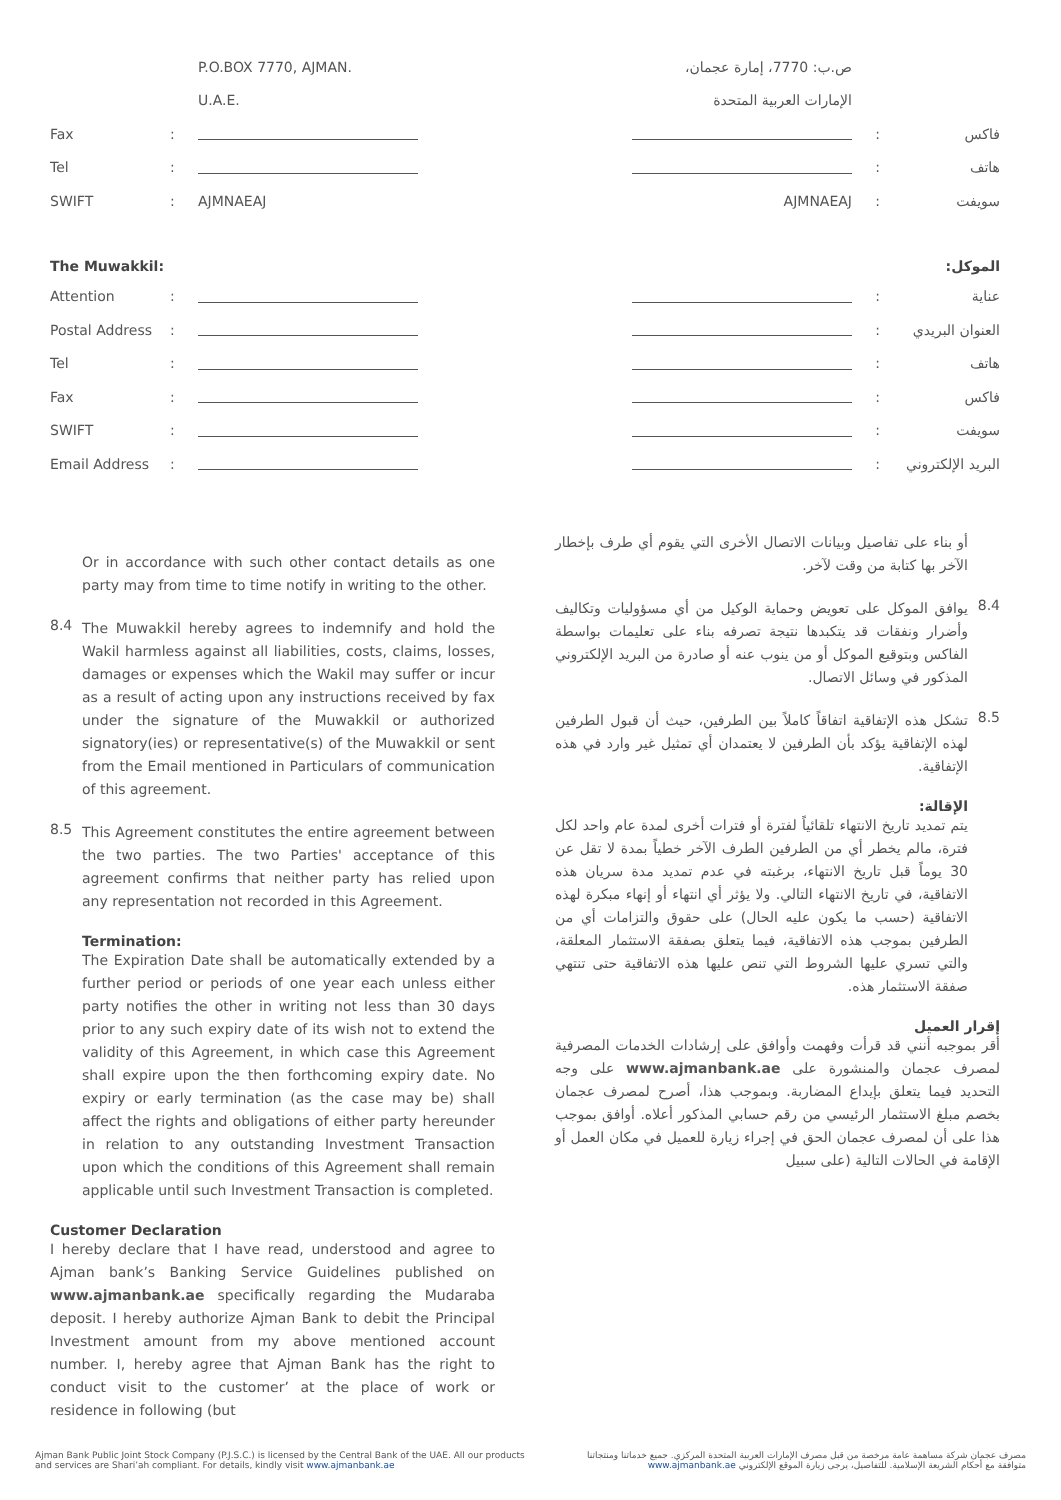P.O.BOX 7770, AJMAN.
U.A.E.
Fax:
Tel:
SWIFT: AJMNAEAJ
The Muwakkil:
Attention:
Postal Address:
Tel:
Fax:
SWIFT:
Email Address:
Or in accordance with such other contact details as one party may from time to time notify in writing to the other.
8.4
The Muwakkil hereby agrees to indemnify and hold the Wakil harmless against all liabilities, costs, claims, losses, damages or expenses which the Wakil may suffer or incur as a result of acting upon any instructions received by fax under the signature of the Muwakkil or authorized signatory(ies) or representative(s) of the Muwakkil or sent from the Email mentioned in Particulars of communication of this agreement.
8.5
This Agreement constitutes the entire agreement between the two parties. The two Parties' acceptance of this agreement confirms that neither party has relied upon any representation not recorded in this Agreement.
Termination:
The Expiration Date shall be automatically extended by a further period or periods of one year each unless either party notifies the other in writing not less than 30 days prior to any such expiry date of its wish not to extend the validity of this Agreement, in which case this Agreement shall expire upon the then forthcoming expiry date. No expiry or early termination (as the case may be) shall affect the rights and obligations of either party hereunder in relation to any outstanding Investment Transaction upon which the conditions of this Agreement shall remain applicable until such Investment Transaction is completed.
Customer Declaration
I hereby declare that I have read, understood and agree to Ajman bank’s Banking Service Guidelines published on www.ajmanbank.ae specifically regarding the Mudaraba deposit. I hereby authorize Ajman Bank to debit the Principal Investment amount from my above mentioned account number. I, hereby agree that Ajman Bank has the right to conduct visit to the customer’ at the place of work or residence in following (but
ص.ب: 7770، إمارة عجمان،
الإمارات العربية المتحدة
فاكس:
هاتف:
سويفت: AJMNAEAJ
الموكل:
عناية:
العنوان البريدي:
هاتف:
فاكس:
سويفت:
البريد الإلكتروني:
أو بناء على تفاصيل وبيانات الاتصال الأخرى التي يقوم أي طرف بإخطار الآخر بها كتابة من وقت لآخر.
8.4
يوافق الموكل على تعويض وحماية الوكيل من أي مسؤوليات وتكاليف وأضرار ونفقات قد يتكبدها نتيجة تصرفه بناء على تعليمات بواسطة الفاكس وبتوقيع الموكل أو من ينوب عنه أو صادرة من البريد الإلكتروني المذكور في وسائل الاتصال.
8.5
تشكل هذه الإتفاقية اتفاقاً كاملاً بين الطرفين، حيث أن قبول الطرفين لهذه الإتفاقية يؤكد بأن الطرفين لا يعتمدان أي تمثيل غير وارد في هذه الإتفاقية.
الإقالة:
يتم تمديد تاريخ الانتهاء تلقائياً لفترة أو فترات أخرى لمدة عام واحد لكل فترة، مالم يخطر أي من الطرفين الطرف الآخر خطياً بمدة لا تقل عن 30 يوماً قبل تاريخ الانتهاء، برغبته في عدم تمديد مدة سريان هذه الاتفاقية، في تاريخ الانتهاء التالي. ولا يؤثر أي انتهاء أو إنهاء مبكرة لهذه الاتفاقية (حسب ما يكون عليه الحال) على حقوق والتزامات أي من الطرفين بموجب هذه الاتفاقية، فيما يتعلق بصفقة الاستثمار المعلقة، والتي تسري عليها الشروط التي تنص عليها هذه الاتفاقية حتى تنتهي صفقة الاستثمار هذه.
إقرار العميل
أقر بموجبه أنني قد قرأت وفهمت وأوافق على إرشادات الخدمات المصرفية لمصرف عجمان والمنشورة على www.ajmanbank.ae على وجه التحديد فيما يتعلق بإيداع المضاربة. وبموجب هذا، أصرح لمصرف عجمان بخصم مبلغ الاستثمار الرئيسي من رقم حسابي المذكور أعلاه. أوافق بموجب هذا على أن لمصرف عجمان الحق في إجراء زيارة للعميل في مكان العمل أو الإقامة في الحالات التالية (على سبيل
Ajman Bank Public Joint Stock Company (P.J.S.C.) is licensed by the Central Bank of the UAE. All our products
and services are Shari’ah compliant. For details, kindly visit www.ajmanbank.ae
مصرف عجمان شركة مساهمة عامة مرخصة من قبل مصرف الإمارات العربية المتحدة المركزي. جميع خدماتنا ومنتجاتنا
متوافقة مع أحكام الشريعة الإسلامية. للتفاصيل، يرجى زيارة الموقع الإلكتروني www.ajmanbank.ae